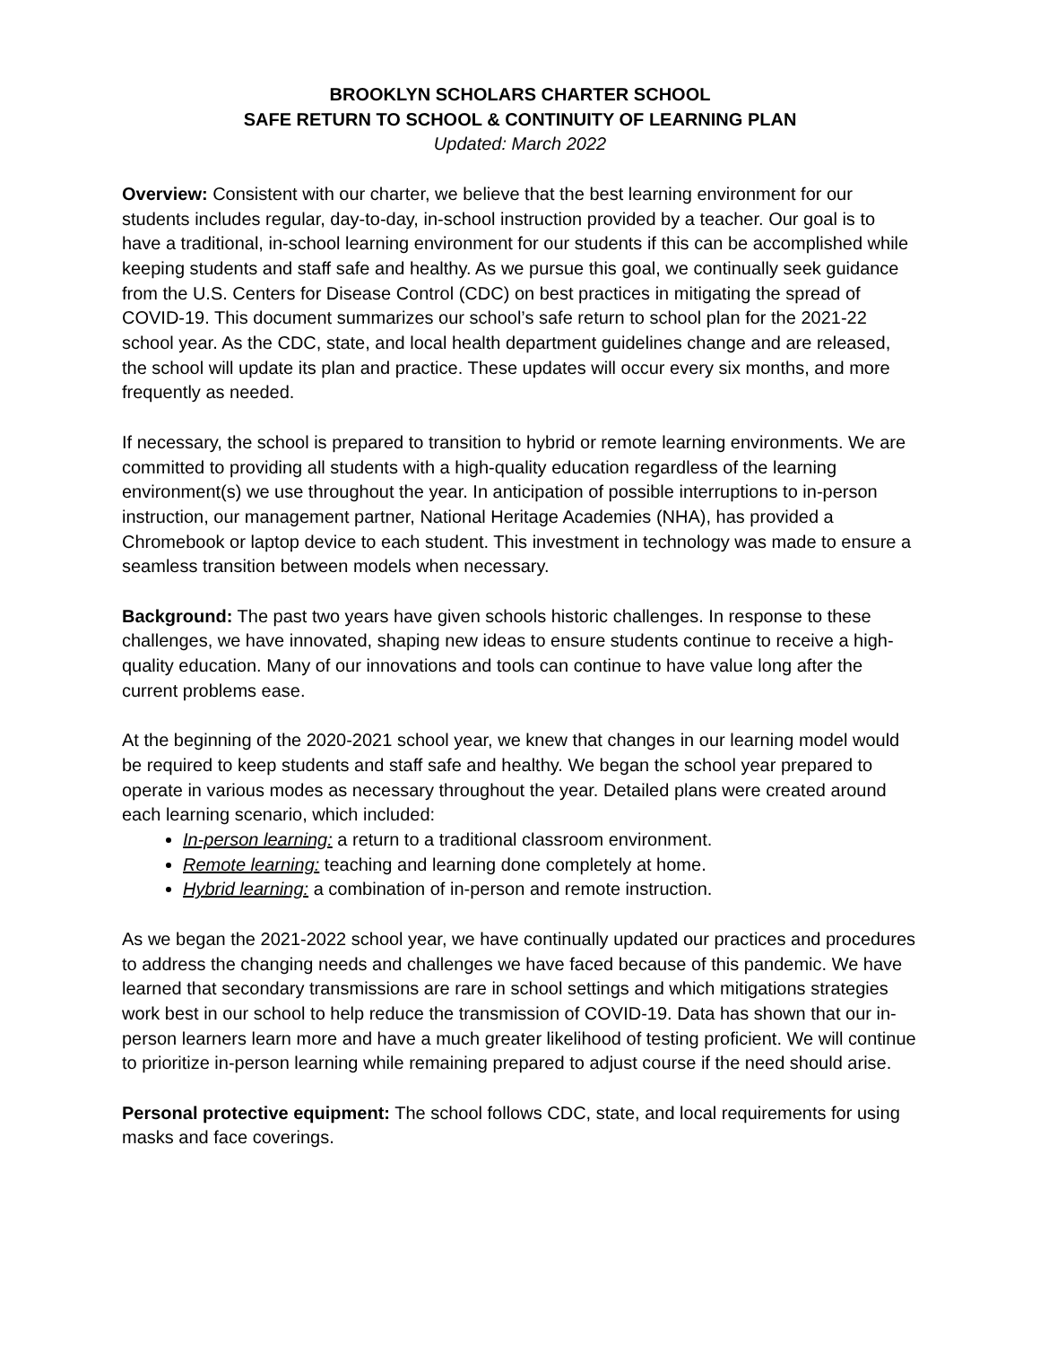BROOKLYN SCHOLARS CHARTER SCHOOL
SAFE RETURN TO SCHOOL & CONTINUITY OF LEARNING PLAN
Updated: March 2022
Overview: Consistent with our charter, we believe that the best learning environment for our students includes regular, day-to-day, in-school instruction provided by a teacher. Our goal is to have a traditional, in-school learning environment for our students if this can be accomplished while keeping students and staff safe and healthy. As we pursue this goal, we continually seek guidance from the U.S. Centers for Disease Control (CDC) on best practices in mitigating the spread of COVID-19. This document summarizes our school’s safe return to school plan for the 2021-22 school year. As the CDC, state, and local health department guidelines change and are released, the school will update its plan and practice. These updates will occur every six months, and more frequently as needed.
If necessary, the school is prepared to transition to hybrid or remote learning environments. We are committed to providing all students with a high-quality education regardless of the learning environment(s) we use throughout the year. In anticipation of possible interruptions to in-person instruction, our management partner, National Heritage Academies (NHA), has provided a Chromebook or laptop device to each student. This investment in technology was made to ensure a seamless transition between models when necessary.
Background: The past two years have given schools historic challenges. In response to these challenges, we have innovated, shaping new ideas to ensure students continue to receive a high-quality education. Many of our innovations and tools can continue to have value long after the current problems ease.
At the beginning of the 2020-2021 school year, we knew that changes in our learning model would be required to keep students and staff safe and healthy. We began the school year prepared to operate in various modes as necessary throughout the year. Detailed plans were created around each learning scenario, which included:
In-person learning: a return to a traditional classroom environment.
Remote learning: teaching and learning done completely at home.
Hybrid learning: a combination of in-person and remote instruction.
As we began the 2021-2022 school year, we have continually updated our practices and procedures to address the changing needs and challenges we have faced because of this pandemic. We have learned that secondary transmissions are rare in school settings and which mitigations strategies work best in our school to help reduce the transmission of COVID-19. Data has shown that our in-person learners learn more and have a much greater likelihood of testing proficient. We will continue to prioritize in-person learning while remaining prepared to adjust course if the need should arise.
Personal protective equipment: The school follows CDC, state, and local requirements for using masks and face coverings.